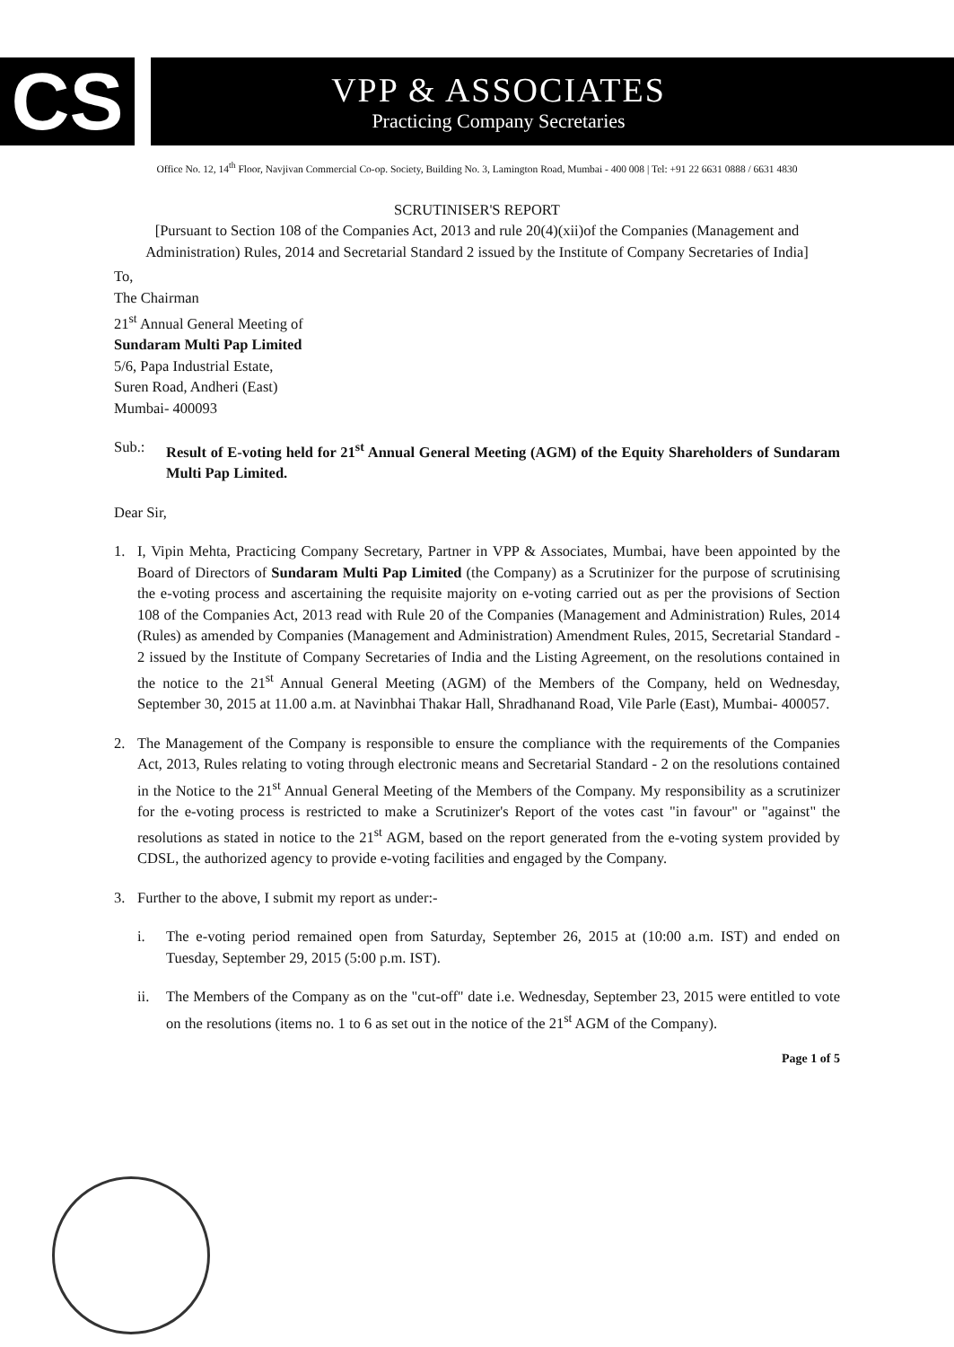CS
VPP & ASSOCIATES
Practicing Company Secretaries
Office No. 12, 14<sup>th</sup> Floor, Navjivan Commercial Co-op. Society, Building No. 3, Lamington Road, Mumbai - 400 008 | Tel: +91 22 6631 0888 / 6631 4830
SCRUTINISER'S REPORT
[Pursuant to Section 108 of the Companies Act, 2013 and rule 20(4)(xii)of the Companies (Management and Administration) Rules, 2014 and Secretarial Standard 2 issued by the Institute of Company Secretaries of India]
To,
The Chairman
21<sup>st</sup> Annual General Meeting of
Sundaram Multi Pap Limited
5/6, Papa Industrial Estate,
Suren Road, Andheri (East)
Mumbai- 400093
Sub.: Result of E-voting held for 21<sup>st</sup> Annual General Meeting (AGM) of the Equity Shareholders of Sundaram Multi Pap Limited.
Dear Sir,
1. I, Vipin Mehta, Practicing Company Secretary, Partner in VPP & Associates, Mumbai, have been appointed by the Board of Directors of Sundaram Multi Pap Limited (the Company) as a Scrutinizer for the purpose of scrutinising the e-voting process and ascertaining the requisite majority on e-voting carried out as per the provisions of Section 108 of the Companies Act, 2013 read with Rule 20 of the Companies (Management and Administration) Rules, 2014 (Rules) as amended by Companies (Management and Administration) Amendment Rules, 2015, Secretarial Standard - 2 issued by the Institute of Company Secretaries of India and the Listing Agreement, on the resolutions contained in the notice to the 21<sup>st</sup> Annual General Meeting (AGM) of the Members of the Company, held on Wednesday, September 30, 2015 at 11.00 a.m. at Navinbhai Thakar Hall, Shradhanand Road, Vile Parle (East), Mumbai- 400057.
2. The Management of the Company is responsible to ensure the compliance with the requirements of the Companies Act, 2013, Rules relating to voting through electronic means and Secretarial Standard - 2 on the resolutions contained in the Notice to the 21<sup>st</sup> Annual General Meeting of the Members of the Company. My responsibility as a scrutinizer for the e-voting process is restricted to make a Scrutinizer's Report of the votes cast "in favour" or "against" the resolutions as stated in notice to the 21<sup>st</sup> AGM, based on the report generated from the e-voting system provided by CDSL, the authorized agency to provide e-voting facilities and engaged by the Company.
3. Further to the above, I submit my report as under:-
i. The e-voting period remained open from Saturday, September 26, 2015 at (10:00 a.m. IST) and ended on Tuesday, September 29, 2015 (5:00 p.m. IST).
ii. The Members of the Company as on the "cut-off" date i.e. Wednesday, September 23, 2015 were entitled to vote on the resolutions (items no. 1 to 6 as set out in the notice of the 21<sup>st</sup> AGM of the Company).
Page 1 of 5